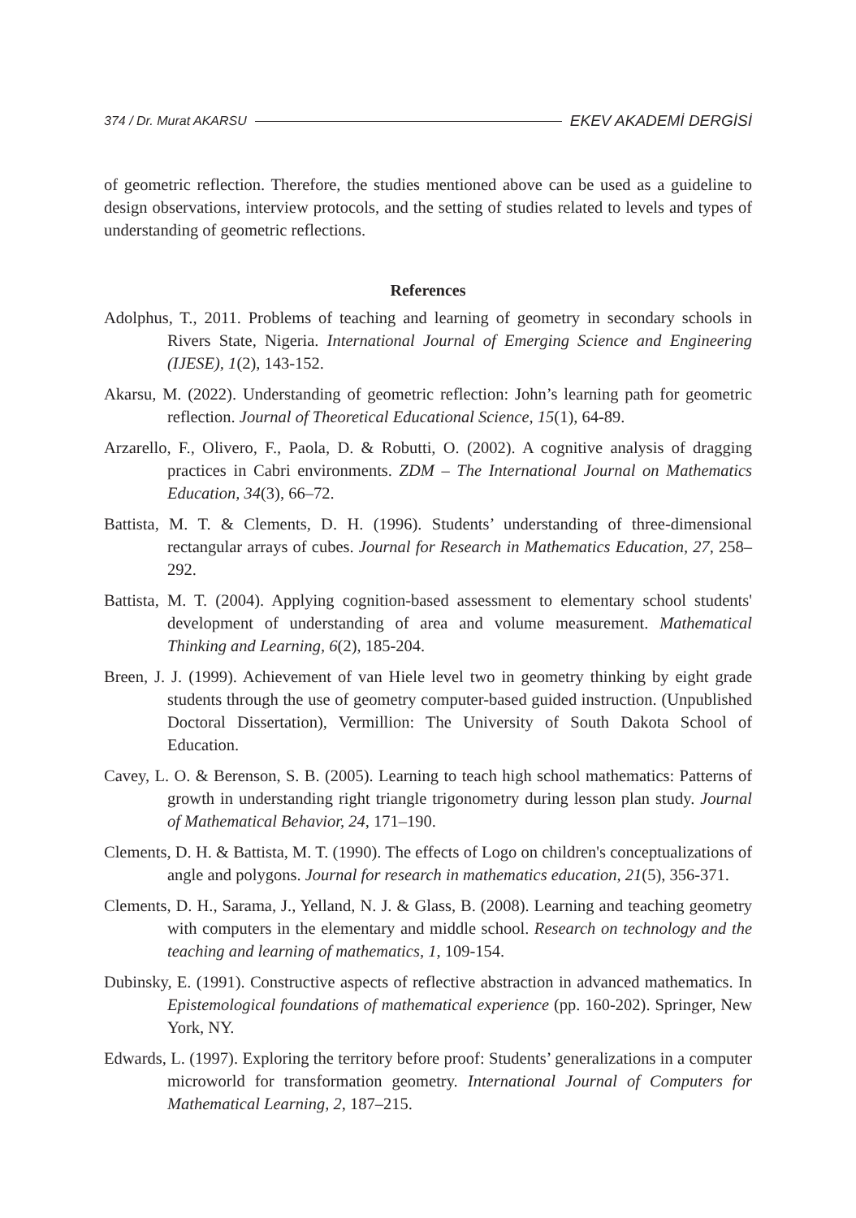374 / Dr. Murat AKARSU EKEV AKADEMİ DERGİSİ
of geometric reflection. Therefore, the studies mentioned above can be used as a guideline to design observations, interview protocols, and the setting of studies related to levels and types of understanding of geometric reflections.
References
Adolphus, T., 2011. Problems of teaching and learning of geometry in secondary schools in Rivers State, Nigeria. International Journal of Emerging Science and Engineering (IJESE), 1(2), 143-152.
Akarsu, M. (2022). Understanding of geometric reflection: John’s learning path for geometric reflection. Journal of Theoretical Educational Science, 15(1), 64-89.
Arzarello, F., Olivero, F., Paola, D. & Robutti, O. (2002). A cognitive analysis of dragging practices in Cabri environments. ZDM – The International Journal on Mathematics Education, 34(3), 66–72.
Battista, M. T. & Clements, D. H. (1996). Students’ understanding of three-dimensional rectangular arrays of cubes. Journal for Research in Mathematics Education, 27, 258–292.
Battista, M. T. (2004). Applying cognition-based assessment to elementary school students' development of understanding of area and volume measurement. Mathematical Thinking and Learning, 6(2), 185-204.
Breen, J. J. (1999). Achievement of van Hiele level two in geometry thinking by eight grade students through the use of geometry computer-based guided instruction. (Unpublished Doctoral Dissertation), Vermillion: The University of South Dakota School of Education.
Cavey, L. O. & Berenson, S. B. (2005). Learning to teach high school mathematics: Patterns of growth in understanding right triangle trigonometry during lesson plan study. Journal of Mathematical Behavior, 24, 171–190.
Clements, D. H. & Battista, M. T. (1990). The effects of Logo on children's conceptualizations of angle and polygons. Journal for research in mathematics education, 21(5), 356-371.
Clements, D. H., Sarama, J., Yelland, N. J. & Glass, B. (2008). Learning and teaching geometry with computers in the elementary and middle school. Research on technology and the teaching and learning of mathematics, 1, 109-154.
Dubinsky, E. (1991). Constructive aspects of reflective abstraction in advanced mathematics. In Epistemological foundations of mathematical experience (pp. 160-202). Springer, New York, NY.
Edwards, L. (1997). Exploring the territory before proof: Students’ generalizations in a computer microworld for transformation geometry. International Journal of Computers for Mathematical Learning, 2, 187–215.